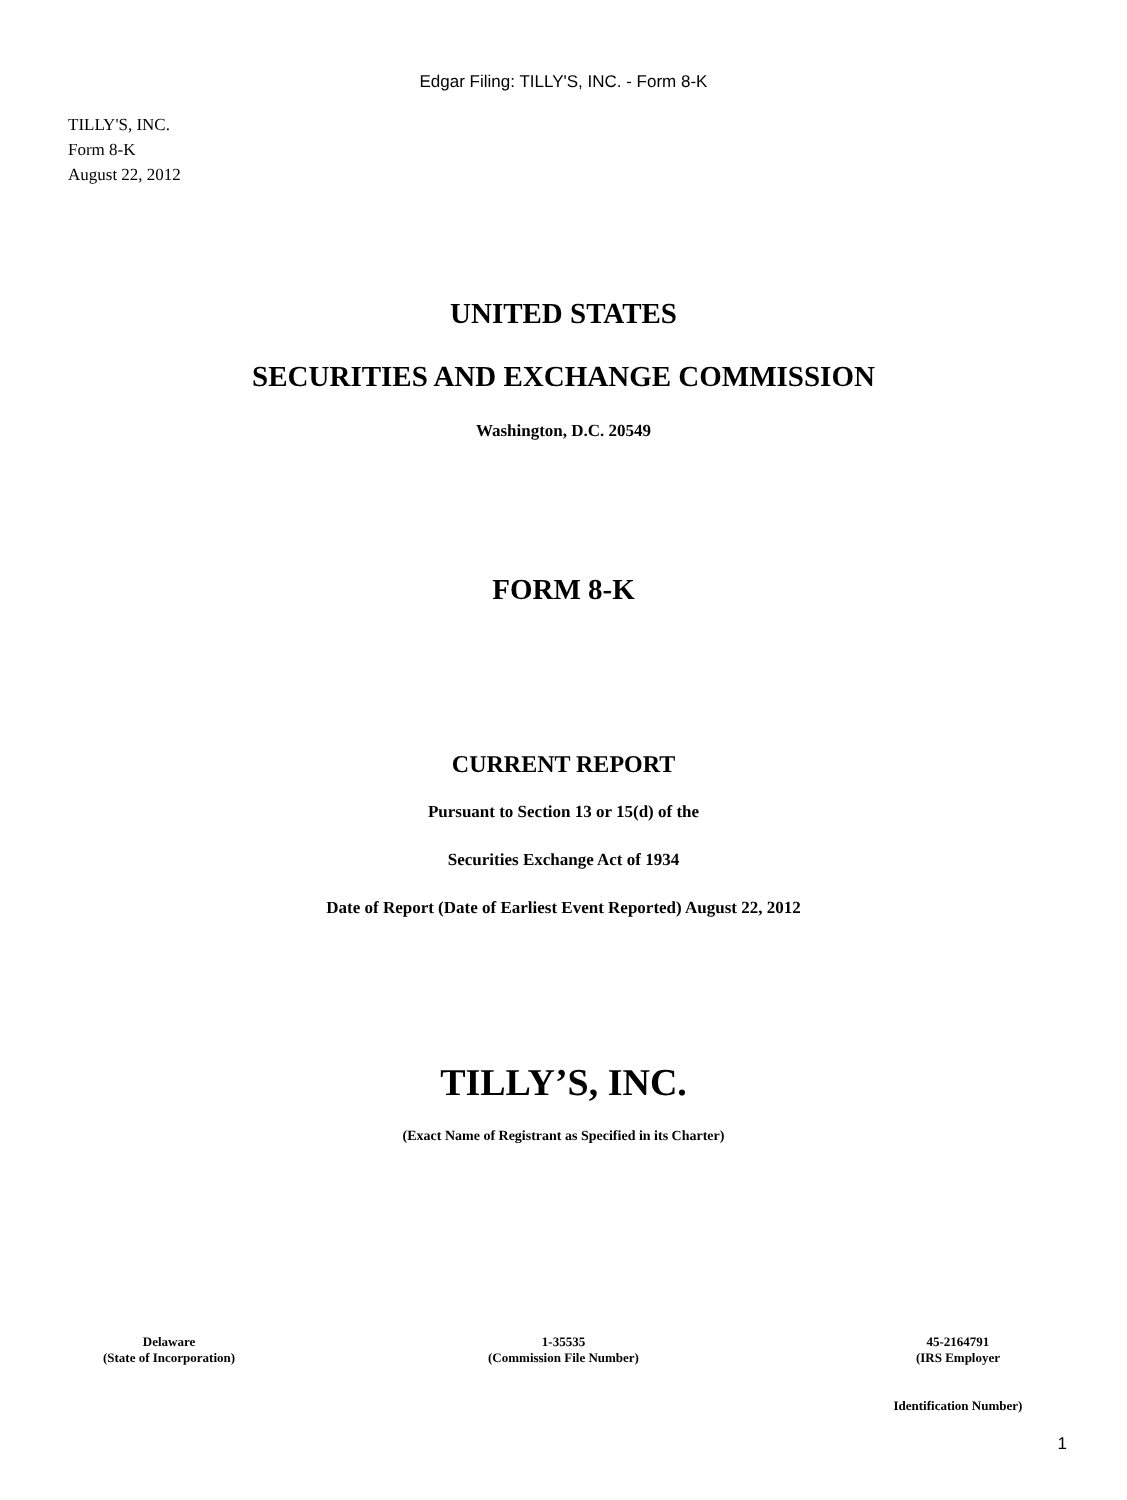Edgar Filing: TILLY'S, INC. - Form 8-K
TILLY'S, INC.
Form 8-K
August 22, 2012
UNITED STATES
SECURITIES AND EXCHANGE COMMISSION
Washington, D.C. 20549
FORM 8-K
CURRENT REPORT
Pursuant to Section 13 or 15(d) of the
Securities Exchange Act of 1934
Date of Report (Date of Earliest Event Reported) August 22, 2012
TILLY’S, INC.
(Exact Name of Registrant as Specified in its Charter)
| Delaware (State of Incorporation) | 1-35535 (Commission File Number) | 45-2164791 (IRS Employer Identification Number) |
1